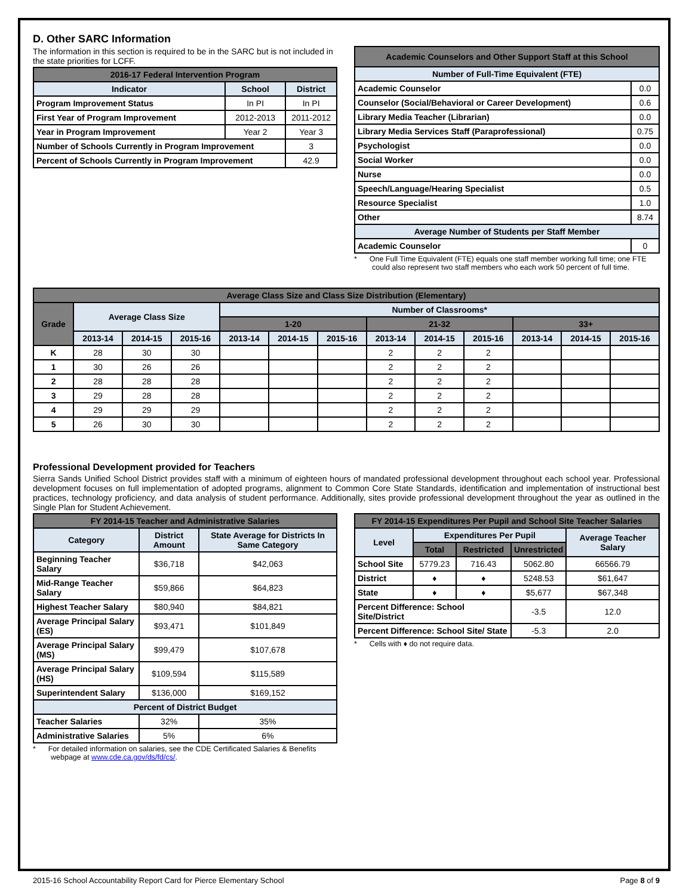D. Other SARC Information
The information in this section is required to be in the SARC but is not included in the state priorities for LCFF.
| 2016-17 Federal Intervention Program | | |
| --- | --- | --- |
| Indicator | School | District |
| Program Improvement Status | In PI | In PI |
| First Year of Program Improvement | 2012-2013 | 2011-2012 |
| Year in Program Improvement | Year 2 | Year 3 |
| Number of Schools Currently in Program Improvement | | 3 |
| Percent of Schools Currently in Program Improvement | | 42.9 |
| Academic Counselors and Other Support Staff at this School | |
| --- | --- |
| Number of Full-Time Equivalent (FTE) | |
| Academic Counselor | 0.0 |
| Counselor (Social/Behavioral or Career Development) | 0.6 |
| Library Media Teacher (Librarian) | 0.0 |
| Library Media Services Staff (Paraprofessional) | 0.75 |
| Psychologist | 0.0 |
| Social Worker | 0.0 |
| Nurse | 0.0 |
| Speech/Language/Hearing Specialist | 0.5 |
| Resource Specialist | 1.0 |
| Other | 8.74 |
| Average Number of Students per Staff Member | |
| Academic Counselor | 0 |
* One Full Time Equivalent (FTE) equals one staff member working full time; one FTE could also represent two staff members who each work 50 percent of full time.
| Average Class Size and Class Size Distribution (Elementary) | | | | | | | | | | | | |
| --- | --- | --- | --- | --- | --- | --- | --- | --- | --- | --- | --- | --- |
| Grade | Average Class Size | | | Number of Classrooms* | | | | | | | | |
| | | | | 1-20 | | | 21-32 | | | 33+ | | |
| | 2013-14 | 2014-15 | 2015-16 | 2013-14 | 2014-15 | 2015-16 | 2013-14 | 2014-15 | 2015-16 | 2013-14 | 2014-15 | 2015-16 |
| K | 28 | 30 | 30 | | | | 2 | 2 | 2 | | | |
| 1 | 30 | 26 | 26 | | | | 2 | 2 | 2 | | | |
| 2 | 28 | 28 | 28 | | | | 2 | 2 | 2 | | | |
| 3 | 29 | 28 | 28 | | | | 2 | 2 | 2 | | | |
| 4 | 29 | 29 | 29 | | | | 2 | 2 | 2 | | | |
| 5 | 26 | 30 | 30 | | | | 2 | 2 | 2 | | | |
Professional Development provided for Teachers
Sierra Sands Unified School District provides staff with a minimum of eighteen hours of mandated professional development throughout each school year. Professional development focuses on full implementation of adopted programs, alignment to Common Core State Standards, identification and implementation of instructional best practices, technology proficiency, and data analysis of student performance. Additionally, sites provide professional development throughout the year as outlined in the Single Plan for Student Achievement.
| FY 2014-15 Teacher and Administrative Salaries | | |
| --- | --- | --- |
| Category | District Amount | State Average for Districts In Same Category |
| Beginning Teacher Salary | $36,718 | $42,063 |
| Mid-Range Teacher Salary | $59,866 | $64,823 |
| Highest Teacher Salary | $80,940 | $84,821 |
| Average Principal Salary (ES) | $93,471 | $101,849 |
| Average Principal Salary (MS) | $99,479 | $107,678 |
| Average Principal Salary (HS) | $109,594 | $115,589 |
| Superintendent Salary | $136,000 | $169,152 |
| Percent of District Budget | | |
| Teacher Salaries | 32% | 35% |
| Administrative Salaries | 5% | 6% |
* For detailed information on salaries, see the CDE Certificated Salaries & Benefits webpage at www.cde.ca.gov/ds/fd/cs/.
| FY 2014-15 Expenditures Per Pupil and School Site Teacher Salaries | | | | |
| --- | --- | --- | --- | --- |
| Level | Expenditures Per Pupil | | | Average Teacher Salary |
| | Total | Restricted | Unrestricted | |
| School Site | 5779.23 | 716.43 | 5062.80 | 66566.79 |
| District | ♦ | ♦ | 5248.53 | $61,647 |
| State | ♦ | ♦ | $5,677 | $67,348 |
| Percent Difference: School Site/District | | | -3.5 | 12.0 |
| Percent Difference: School Site/ State | | | -5.3 | 2.0 |
* Cells with ♦ do not require data.
2015-16 School Accountability Report Card for Pierce Elementary School Page 8 of 9